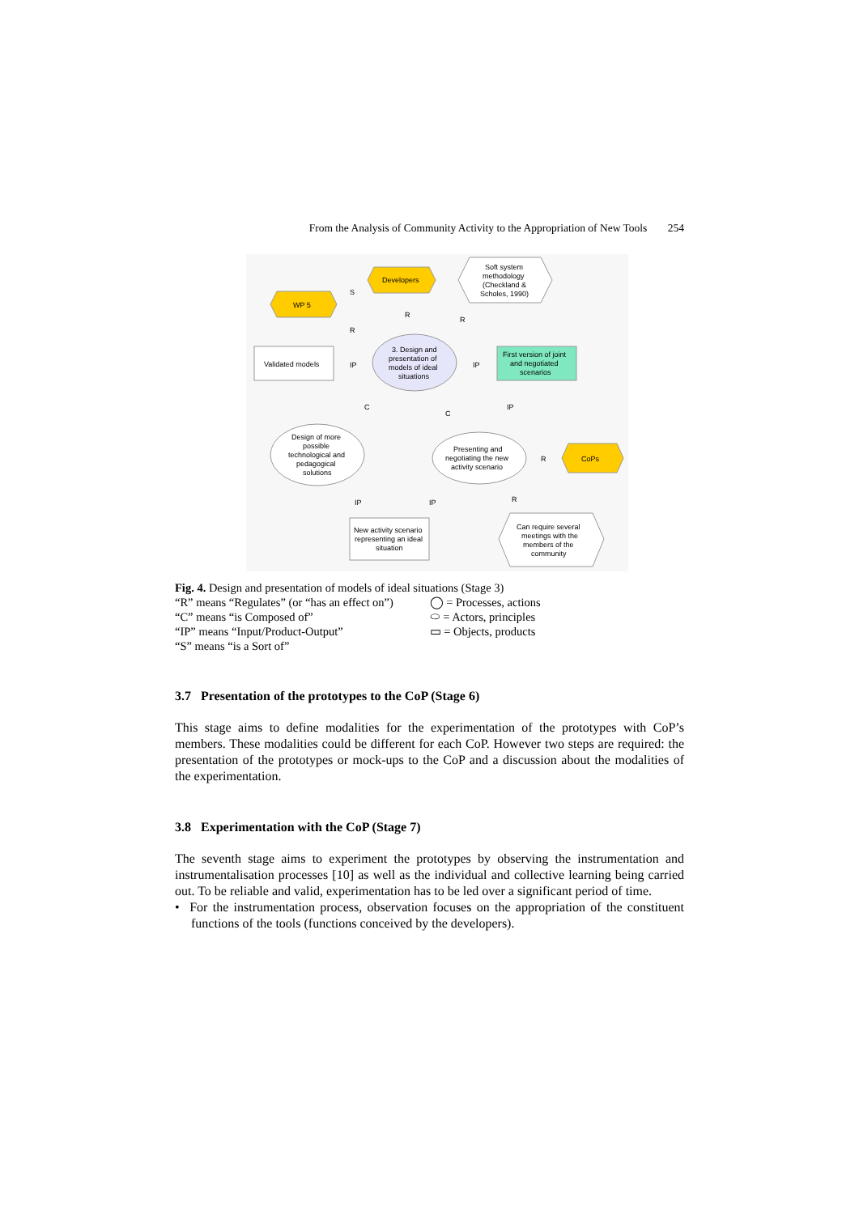From the Analysis of Community Activity to the Appropriation of New Tools 254
Developers
WP 5
Soft system
methodology
(Checkland &
Scholes, 1990)
Validated models
3. Design and
presentation of
models of ideal
situations
First version of joint
and negotiated
scenarios
Design of more
possible
technological and
pedagogical
solutions
Presenting and
negotiating the new
activity scenario
CoPs
New activity scenario
representing an ideal
situation
Can require several
meetings with the
members of the
community
S
R
R
R
IP
IP
C
C
IP
R
IP
IP
R
Fig. 4. Design and presentation of models of ideal situations (Stage 3)
“R” means “Regulates” (or “has an effect on”)
“C” means “is Composed of”
“IP” means “Input/Product-Output”
“S” means “is a Sort of”
◯ = Processes, actions
⬭ = Actors, principles
▭ = Objects, products
3.7 Presentation of the prototypes to the CoP (Stage 6)
This stage aims to define modalities for the experimentation of the prototypes with CoP’s members. These modalities could be different for each CoP. However two steps are required: the presentation of the prototypes or mock-ups to the CoP and a discussion about the modalities of the experimentation.
3.8 Experimentation with the CoP (Stage 7)
The seventh stage aims to experiment the prototypes by observing the instrumentation and instrumentalisation processes [10] as well as the individual and collective learning being carried out. To be reliable and valid, experimentation has to be led over a significant period of time.
• For the instrumentation process, observation focuses on the appropriation of the constituent functions of the tools (functions conceived by the developers).